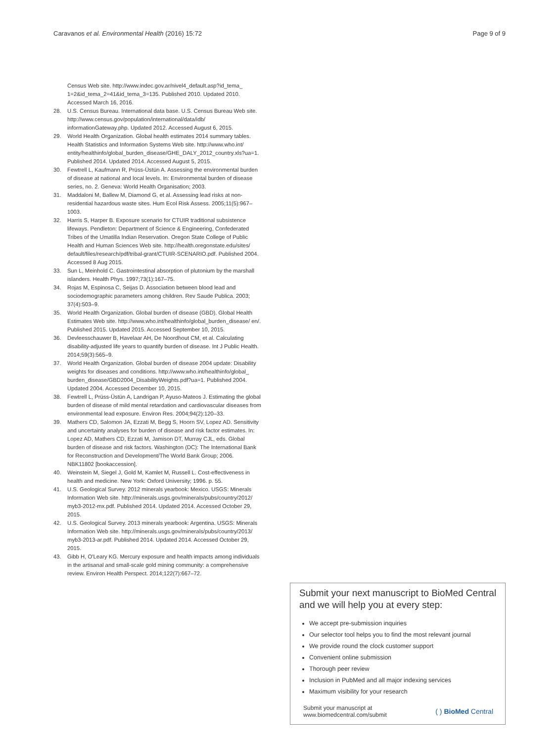Caravanos et al. Environmental Health (2016) 15:72 Page 9 of 9
Census Web site. http://www.indec.gov.ar/nivel4_default.asp?id_tema_ 1=2&id_tema_2=41&id_tema_3=135. Published 2010. Updated 2010. Accessed March 16, 2016.
28. U.S. Census Bureau. International data base. U.S. Census Bureau Web site. http://www.census.gov/population/international/data/idb/ informationGateway.php. Updated 2012. Accessed August 6, 2015.
29. World Health Organization. Global health estimates 2014 summary tables. Health Statistics and Information Systems Web site. http://www.who.int/ entity/healthinfo/global_burden_disease/GHE_DALY_2012_country.xls?ua=1. Published 2014. Updated 2014. Accessed August 5, 2015.
30. Fewtrell L, Kaufmann R, Prüss-Üstün A. Assessing the environmental burden of disease at national and local levels. In: Environmental burden of disease series, no. 2. Geneva: World Health Organisation; 2003.
31. Maddaloni M, Ballew M, Diamond G, et al. Assessing lead risks at non-residential hazardous waste sites. Hum Ecol Risk Assess. 2005;11(5):967–1003.
32. Harris S, Harper B. Exposure scenario for CTUIR traditional subsistence lifeways. Pendleton: Department of Science & Engineering, Confederated Tribes of the Umatilla Indian Reservation. Oregon State College of Public Health and Human Sciences Web site. http://health.oregonstate.edu/sites/ default/files/research/pdf/tribal-grant/CTUIR-SCENARIO.pdf. Published 2004. Accessed 8 Aug 2015.
33. Sun L, Meinhold C. Gastrointestinal absorption of plutonium by the marshall islanders. Health Phys. 1997;73(1):167–75.
34. Rojas M, Espinosa C, Seijas D. Association between blood lead and sociodemographic parameters among children. Rev Saude Publica. 2003; 37(4):503–9.
35. World Health Organization. Global burden of disease (GBD). Global Health Estimates Web site. http://www.who.int/healthinfo/global_burden_disease/ en/. Published 2015. Updated 2015. Accessed September 10, 2015.
36. Devleesschauwer B, Havelaar AH, De Noordhout CM, et al. Calculating disability-adjusted life years to quantify burden of disease. Int J Public Health. 2014;59(3):565–9.
37. World Health Organization. Global burden of disease 2004 update: Disability weights for diseases and conditions. http://www.who.int/healthinfo/global_ burden_disease/GBD2004_DisabilityWeights.pdf?ua=1. Published 2004. Updated 2004. Accessed December 10, 2015.
38. Fewtrell L, Prüss-Üstün A, Landrigan P, Ayuso-Mateos J. Estimating the global burden of disease of mild mental retardation and cardiovascular diseases from environmental lead exposure. Environ Res. 2004;94(2):120–33.
39. Mathers CD, Salomon JA, Ezzati M, Begg S, Hoorn SV, Lopez AD. Sensitivity and uncertainty analyses for burden of disease and risk factor estimates. In: Lopez AD, Mathers CD, Ezzati M, Jamison DT, Murray CJL, eds. Global burden of disease and risk factors. Washington (DC): The International Bank for Reconstruction and Development/The World Bank Group; 2006. NBK11802 [bookaccession].
40. Weinstein M, Siegel J, Gold M, Kamlet M, Russell L. Cost-effectiveness in health and medicine. New York: Oxford University; 1996. p. 55.
41. U.S. Geological Survey. 2012 minerals yearbook: Mexico. USGS: Minerals Information Web site. http://minerals.usgs.gov/minerals/pubs/country/2012/ myb3-2012-mx.pdf. Published 2014. Updated 2014. Accessed October 29, 2015.
42. U.S. Geological Survey. 2013 minerals yearbook: Argentina. USGS: Minerals Information Web site. http://minerals.usgs.gov/minerals/pubs/country/2013/ myb3-2013-ar.pdf. Published 2014. Updated 2014. Accessed October 29, 2015.
43. Gibb H, O'Leary KG. Mercury exposure and health impacts among individuals in the artisanal and small-scale gold mining community: a comprehensive review. Environ Health Perspect. 2014;122(7):667–72.
Submit your next manuscript to BioMed Central and we will help you at every step:
We accept pre-submission inquiries
Our selector tool helps you to find the most relevant journal
We provide round the clock customer support
Convenient online submission
Thorough peer review
Inclusion in PubMed and all major indexing services
Maximum visibility for your research
Submit your manuscript at
www.biomedcentral.com/submit ( ) BioMed Central